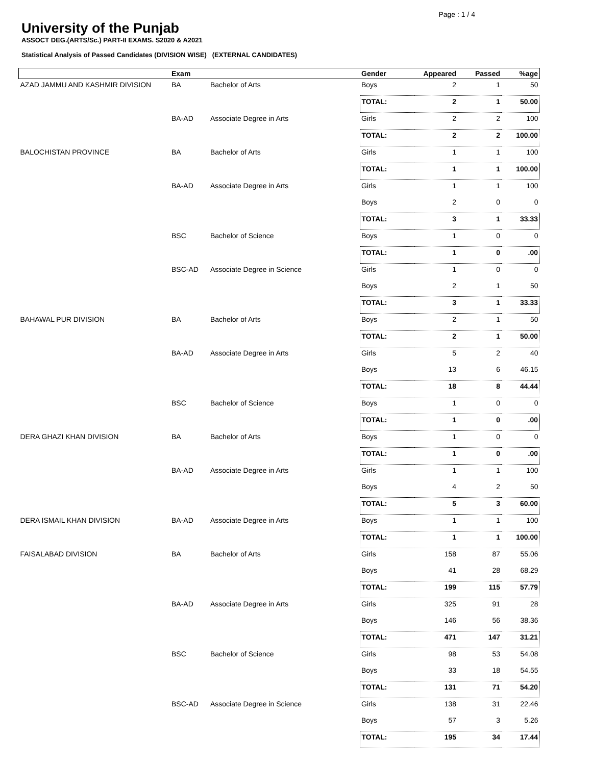Page : 1 / 4
University of the Punjab
ASSOCT DEG.(ARTS/Sc.) PART-II EXAMS. S2020 & A2021
Statistical Analysis of Passed Candidates (DIVISION WISE) (EXTERNAL CANDIDATES)
| | Exam | | Gender | Appeared | Passed | %age |
| --- | --- | --- | --- | --- | --- | --- |
| AZAD JAMMU AND KASHMIR DIVISION | BA | Bachelor of Arts | Boys | 2 | 1 | 50 |
| | | | TOTAL: | 2 | 1 | 50.00 |
| | BA-AD | Associate Degree in Arts | Girls | 2 | 2 | 100 |
| | | | TOTAL: | 2 | 2 | 100.00 |
| BALOCHISTAN PROVINCE | BA | Bachelor of Arts | Girls | 1 | 1 | 100 |
| | | | TOTAL: | 1 | 1 | 100.00 |
| | BA-AD | Associate Degree in Arts | Girls | 1 | 1 | 100 |
| | | | Boys | 2 | 0 | 0 |
| | | | TOTAL: | 3 | 1 | 33.33 |
| | BSC | Bachelor of Science | Boys | 1 | 0 | 0 |
| | | | TOTAL: | 1 | 0 | .00 |
| | BSC-AD | Associate Degree in Science | Girls | 1 | 0 | 0 |
| | | | Boys | 2 | 1 | 50 |
| | | | TOTAL: | 3 | 1 | 33.33 |
| BAHAWAL PUR DIVISION | BA | Bachelor of Arts | Boys | 2 | 1 | 50 |
| | | | TOTAL: | 2 | 1 | 50.00 |
| | BA-AD | Associate Degree in Arts | Girls | 5 | 2 | 40 |
| | | | Boys | 13 | 6 | 46.15 |
| | | | TOTAL: | 18 | 8 | 44.44 |
| | BSC | Bachelor of Science | Boys | 1 | 0 | 0 |
| | | | TOTAL: | 1 | 0 | .00 |
| DERA GHAZI KHAN DIVISION | BA | Bachelor of Arts | Boys | 1 | 0 | 0 |
| | | | TOTAL: | 1 | 0 | .00 |
| | BA-AD | Associate Degree in Arts | Girls | 1 | 1 | 100 |
| | | | Boys | 4 | 2 | 50 |
| | | | TOTAL: | 5 | 3 | 60.00 |
| DERA ISMAIL KHAN DIVISION | BA-AD | Associate Degree in Arts | Boys | 1 | 1 | 100 |
| | | | TOTAL: | 1 | 1 | 100.00 |
| FAISALABAD DIVISION | BA | Bachelor of Arts | Girls | 158 | 87 | 55.06 |
| | | | Boys | 41 | 28 | 68.29 |
| | | | TOTAL: | 199 | 115 | 57.79 |
| | BA-AD | Associate Degree in Arts | Girls | 325 | 91 | 28 |
| | | | Boys | 146 | 56 | 38.36 |
| | | | TOTAL: | 471 | 147 | 31.21 |
| | BSC | Bachelor of Science | Girls | 98 | 53 | 54.08 |
| | | | Boys | 33 | 18 | 54.55 |
| | | | TOTAL: | 131 | 71 | 54.20 |
| | BSC-AD | Associate Degree in Science | Girls | 138 | 31 | 22.46 |
| | | | Boys | 57 | 3 | 5.26 |
| | | | TOTAL: | 195 | 34 | 17.44 |